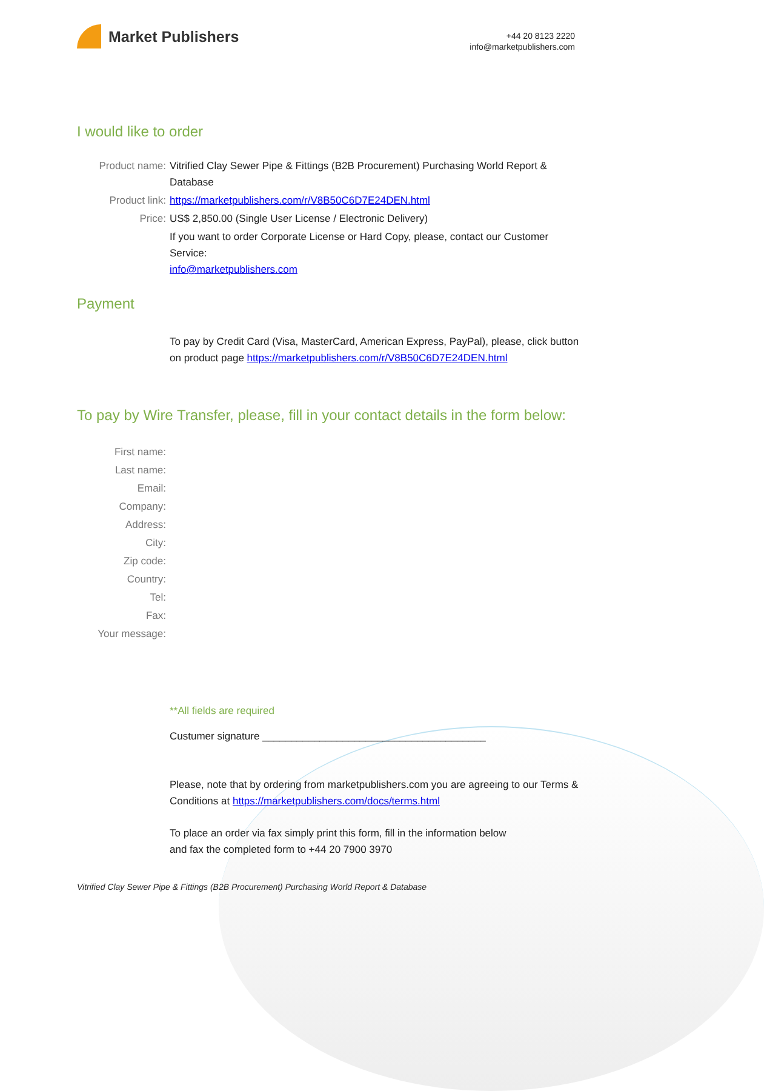Market Publishers
+44 20 8123 2220
info@marketpublishers.com
I would like to order
Product name: Vitrified Clay Sewer Pipe & Fittings (B2B Procurement) Purchasing World Report & Database
Product link: https://marketpublishers.com/r/V8B50C6D7E24DEN.html
Price: US$ 2,850.00 (Single User License / Electronic Delivery)
If you want to order Corporate License or Hard Copy, please, contact our Customer Service:
info@marketpublishers.com
Payment
To pay by Credit Card (Visa, MasterCard, American Express, PayPal), please, click button on product page https://marketpublishers.com/r/V8B50C6D7E24DEN.html
To pay by Wire Transfer, please, fill in your contact details in the form below:
First name:
Last name:
Email:
Company:
Address:
City:
Zip code:
Country:
Tel:
Fax:
Your message:
**All fields are required
Custumer signature _______________________________________
Please, note that by ordering from marketpublishers.com you are agreeing to our Terms & Conditions at https://marketpublishers.com/docs/terms.html
To place an order via fax simply print this form, fill in the information below
and fax the completed form to +44 20 7900 3970
Vitrified Clay Sewer Pipe & Fittings (B2B Procurement) Purchasing World Report & Database